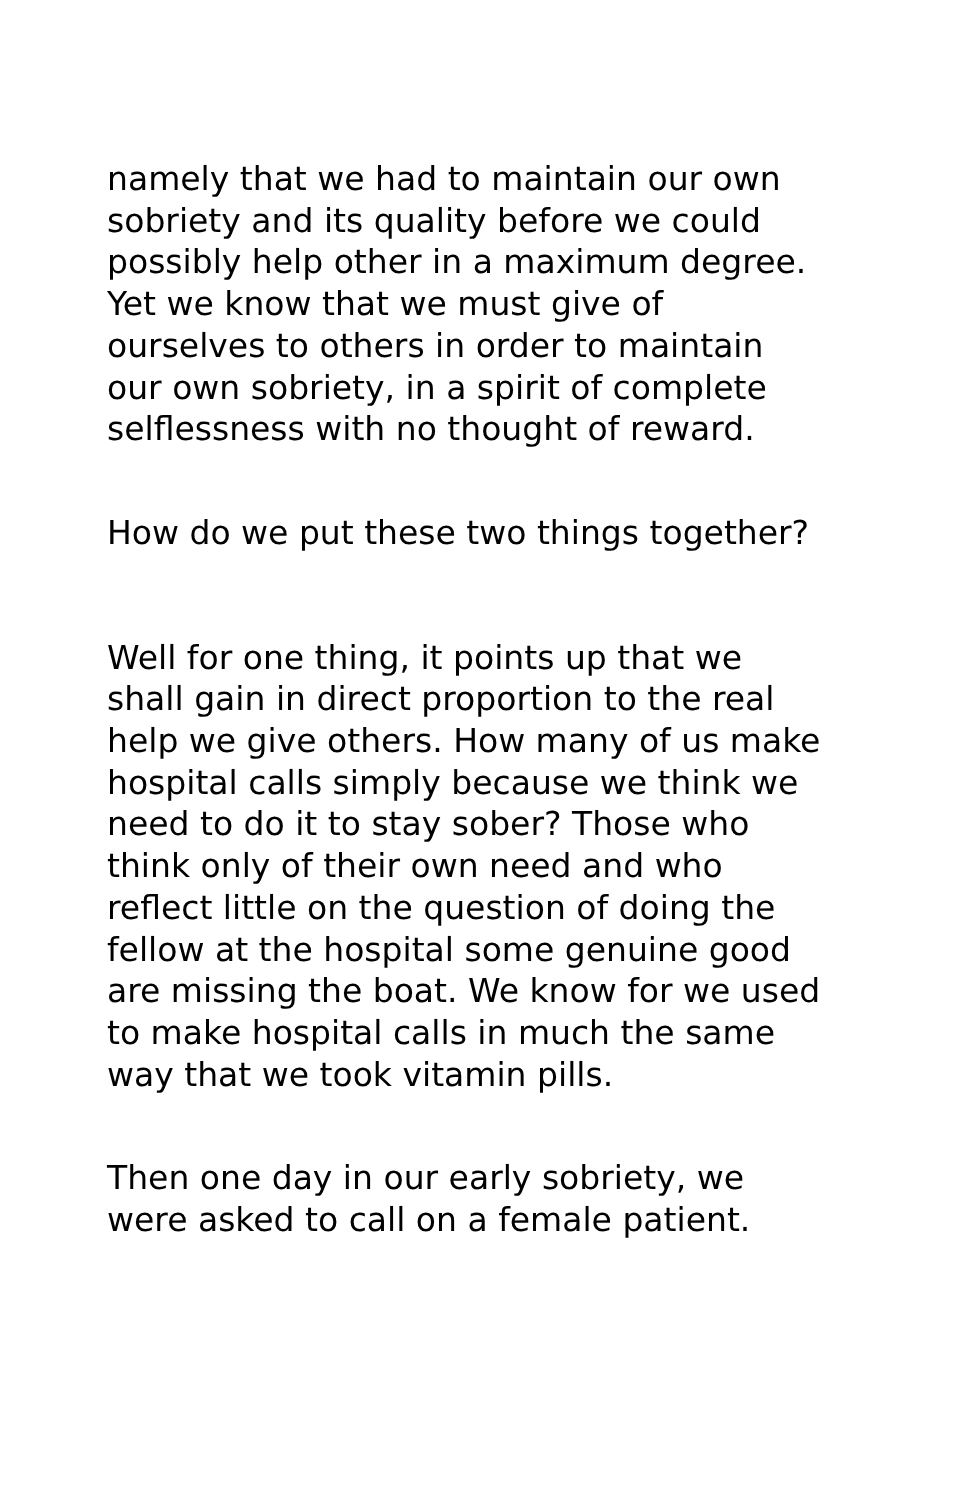namely that we had to maintain our own sobriety and its quality before we could possibly help other in a maximum degree. Yet we know that we must give of ourselves to others in order to maintain our own sobriety, in a spirit of complete selflessness with no thought of reward.
How do we put these two things together?
Well for one thing, it points up that we shall gain in direct proportion to the real help we give others. How many of us make hospital calls simply because we think we need to do it to stay sober? Those who think only of their own need and who reflect little on the question of doing the fellow at the hospital some genuine good are missing the boat. We know for we used to make hospital calls in much the same way that we took vitamin pills.
Then one day in our early sobriety, we were asked to call on a female patient.